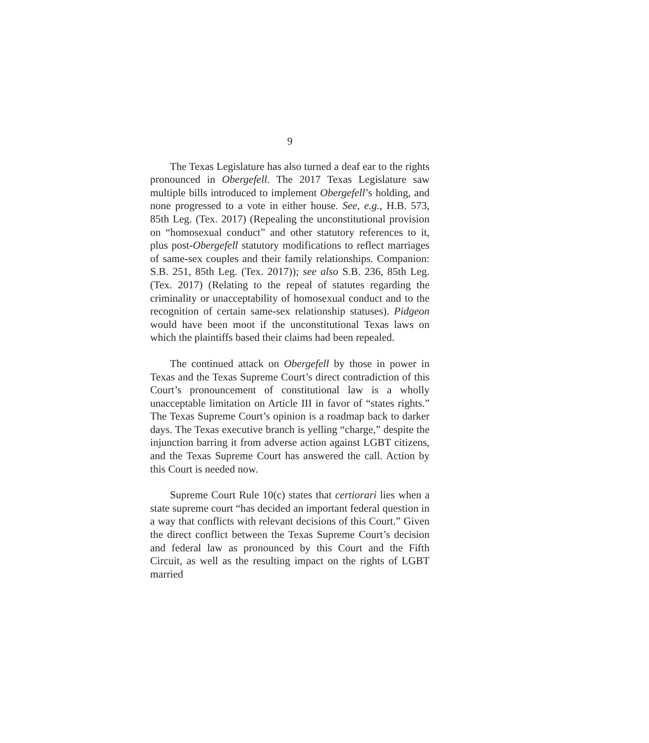9
The Texas Legislature has also turned a deaf ear to the rights pronounced in Obergefell. The 2017 Texas Legislature saw multiple bills introduced to implement Obergefell’s holding, and none progressed to a vote in either house. See, e.g., H.B. 573, 85th Leg. (Tex. 2017) (Repealing the unconstitutional provision on “homosexual conduct” and other statutory references to it, plus post-Obergefell statutory modifications to reflect marriages of same-sex couples and their family relationships. Companion: S.B. 251, 85th Leg. (Tex. 2017)); see also S.B. 236, 85th Leg. (Tex. 2017) (Relating to the repeal of statutes regarding the criminality or unacceptability of homosexual conduct and to the recognition of certain same-sex relationship statuses). Pidgeon would have been moot if the unconstitutional Texas laws on which the plaintiffs based their claims had been repealed.
The continued attack on Obergefell by those in power in Texas and the Texas Supreme Court’s direct contradiction of this Court’s pronouncement of constitutional law is a wholly unacceptable limitation on Article III in favor of “states rights.” The Texas Supreme Court’s opinion is a roadmap back to darker days. The Texas executive branch is yelling “charge,” despite the injunction barring it from adverse action against LGBT citizens, and the Texas Supreme Court has answered the call. Action by this Court is needed now.
Supreme Court Rule 10(c) states that certiorari lies when a state supreme court “has decided an important federal question in a way that conflicts with relevant decisions of this Court.” Given the direct conflict between the Texas Supreme Court’s decision and federal law as pronounced by this Court and the Fifth Circuit, as well as the resulting impact on the rights of LGBT married